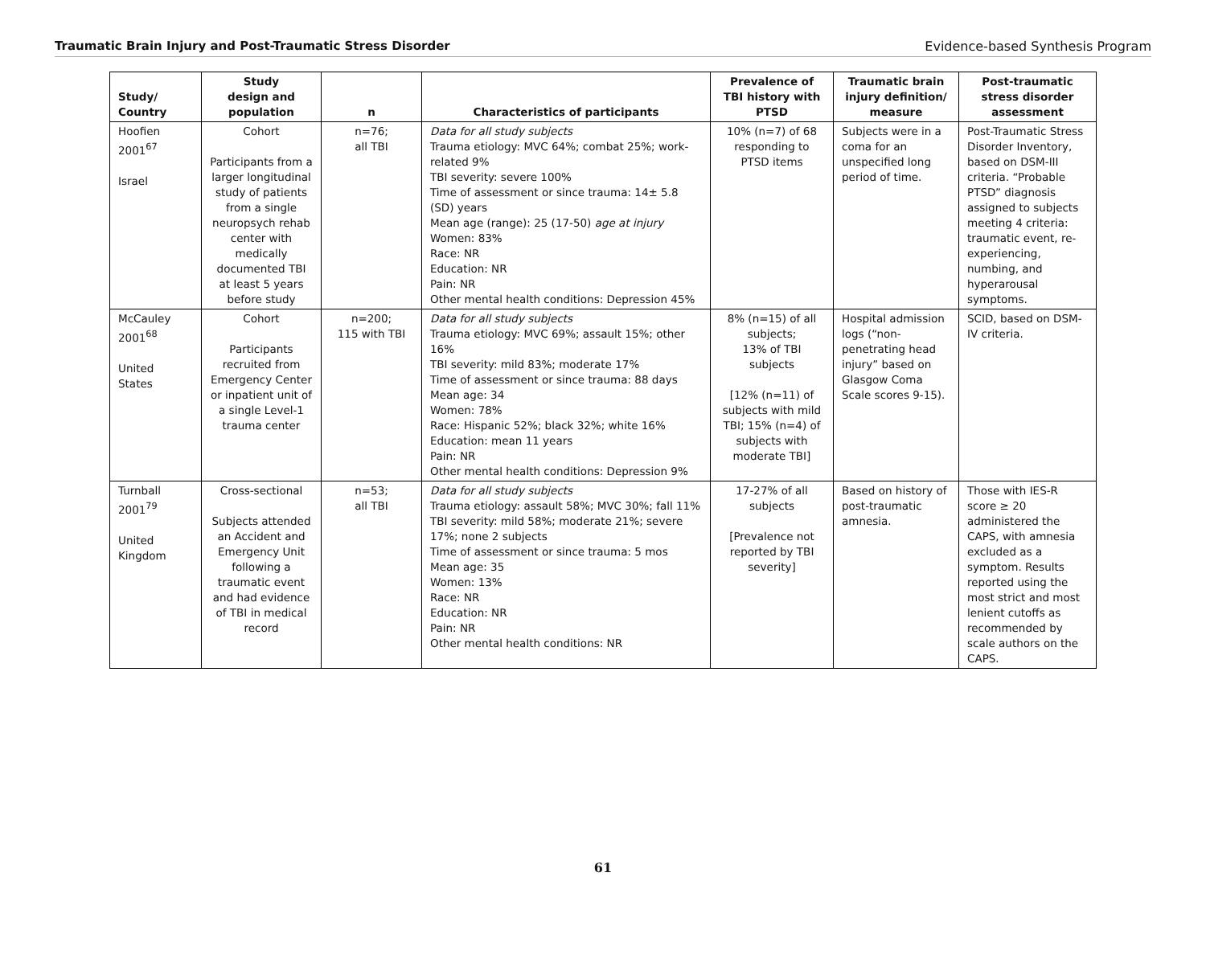Traumatic Brain Injury and Post-Traumatic Stress Disorder Evidence-based Synthesis Program
| Study/ Country | Study design and population | n | Characteristics of participants | Prevalence of TBI history with PTSD | Traumatic brain injury definition/ measure | Post-traumatic stress disorder assessment |
| --- | --- | --- | --- | --- | --- | --- |
| Hoofien 2001<sup>67</sup> Israel | Cohort Participants from a larger longitudinal study of patients from a single neuropsych rehab center with medically documented TBI at least 5 years before study | n=76; all TBI | Data for all study subjects Trauma etiology: MVC 64%; combat 25%; work-related 9% TBI severity: severe 100% Time of assessment or since trauma: 14± 5.8 (SD) years Mean age (range): 25 (17-50) age at injury Women: 83% Race: NR Education: NR Pain: NR Other mental health conditions: Depression 45% | 10% (n=7) of 68 responding to PTSD items | Subjects were in a coma for an unspecified long period of time. | Post-Traumatic Stress Disorder Inventory, based on DSM-III criteria. “Probable PTSD” diagnosis assigned to subjects meeting 4 criteria: traumatic event, re-experiencing, numbing, and hyperarousal symptoms. |
| McCauley 2001<sup>68</sup> United States | Cohort Participants recruited from Emergency Center or inpatient unit of a single Level-1 trauma center | n=200; 115 with TBI | Data for all study subjects Trauma etiology: MVC 69%; assault 15%; other 16% TBI severity: mild 83%; moderate 17% Time of assessment or since trauma: 88 days Mean age: 34 Women: 78% Race: Hispanic 52%; black 32%; white 16% Education: mean 11 years Pain: NR Other mental health conditions: Depression 9% | 8% (n=15) of all subjects; 13% of TBI subjects [12% (n=11) of subjects with mild TBI; 15% (n=4) of subjects with moderate TBI] | Hospital admission logs (“non-penetrating head injury” based on Glasgow Coma Scale scores 9-15). | SCID, based on DSM-IV criteria. |
| Turnball 2001<sup>79</sup> United Kingdom | Cross-sectional Subjects attended an Accident and Emergency Unit following a traumatic event and had evidence of TBI in medical record | n=53; all TBI | Data for all study subjects Trauma etiology: assault 58%; MVC 30%; fall 11% TBI severity: mild 58%; moderate 21%; severe 17%; none 2 subjects Time of assessment or since trauma: 5 mos Mean age: 35 Women: 13% Race: NR Education: NR Pain: NR Other mental health conditions: NR | 17-27% of all subjects [Prevalence not reported by TBI severity] | Based on history of post-traumatic amnesia. | Those with IES-R score ≥ 20 administered the CAPS, with amnesia excluded as a symptom. Results reported using the most strict and most lenient cutoffs as recommended by scale authors on the CAPS. |
61